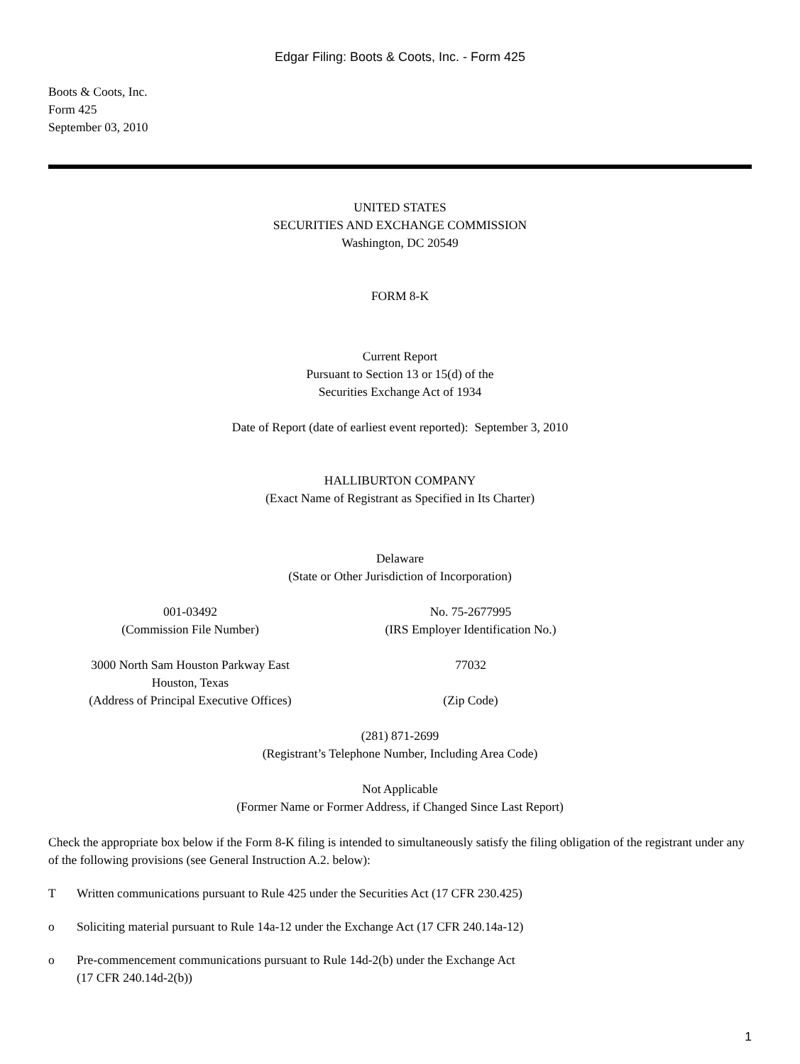Edgar Filing: Boots & Coots, Inc. - Form 425
Boots & Coots, Inc.
Form 425
September 03, 2010
UNITED STATES
SECURITIES AND EXCHANGE COMMISSION
Washington, DC 20549
FORM 8-K
Current Report
Pursuant to Section 13 or 15(d) of the
Securities Exchange Act of 1934
Date of Report (date of earliest event reported): September 3, 2010
HALLIBURTON COMPANY
(Exact Name of Registrant as Specified in Its Charter)
Delaware
(State or Other Jurisdiction of Incorporation)
001-03492
(Commission File Number)
No. 75-2677995
(IRS Employer Identification No.)
3000 North Sam Houston Parkway East
Houston, Texas
(Address of Principal Executive Offices)
77032
(Zip Code)
(281) 871-2699
(Registrant’s Telephone Number, Including Area Code)
Not Applicable
(Former Name or Former Address, if Changed Since Last Report)
Check the appropriate box below if the Form 8-K filing is intended to simultaneously satisfy the filing obligation of the registrant under any of the following provisions (see General Instruction A.2. below):
T Written communications pursuant to Rule 425 under the Securities Act (17 CFR 230.425)
o Soliciting material pursuant to Rule 14a-12 under the Exchange Act (17 CFR 240.14a-12)
o Pre-commencement communications pursuant to Rule 14d-2(b) under the Exchange Act
(17 CFR 240.14d-2(b))
1